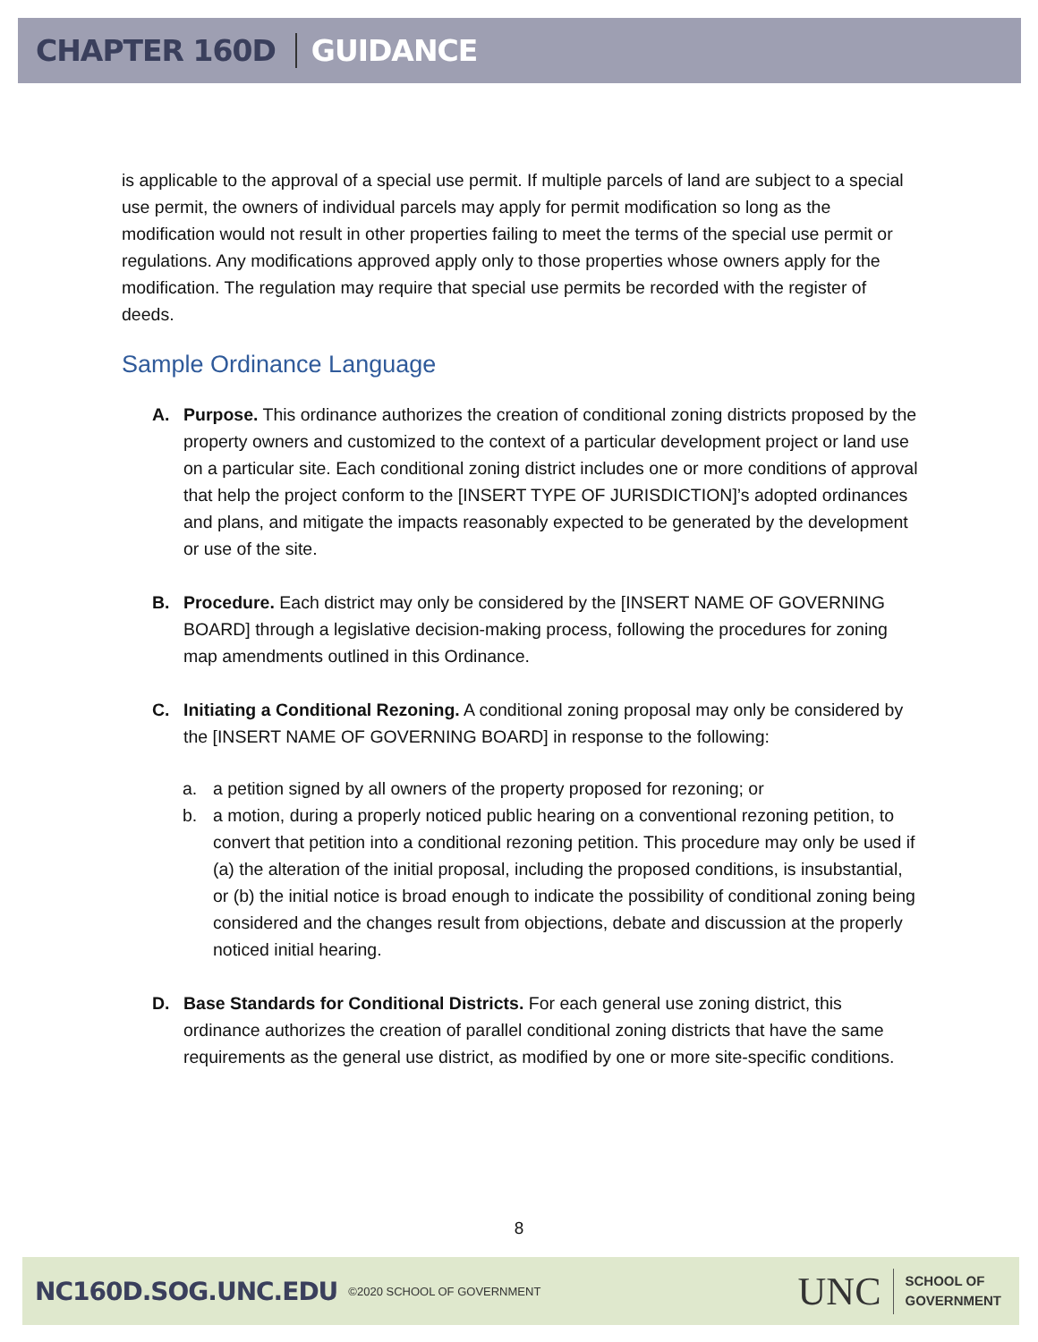CHAPTER 160D GUIDANCE
is applicable to the approval of a special use permit. If multiple parcels of land are subject to a special use permit, the owners of individual parcels may apply for permit modification so long as the modification would not result in other properties failing to meet the terms of the special use permit or regulations. Any modifications approved apply only to those properties whose owners apply for the modification. The regulation may require that special use permits be recorded with the register of deeds.
Sample Ordinance Language
A. Purpose. This ordinance authorizes the creation of conditional zoning districts proposed by the property owners and customized to the context of a particular development project or land use on a particular site. Each conditional zoning district includes one or more conditions of approval that help the project conform to the [INSERT TYPE OF JURISDICTION]’s adopted ordinances and plans, and mitigate the impacts reasonably expected to be generated by the development or use of the site.
B. Procedure. Each district may only be considered by the [INSERT NAME OF GOVERNING BOARD] through a legislative decision-making process, following the procedures for zoning map amendments outlined in this Ordinance.
C. Initiating a Conditional Rezoning. A conditional zoning proposal may only be considered by the [INSERT NAME OF GOVERNING BOARD] in response to the following:
a. a petition signed by all owners of the property proposed for rezoning; or
b. a motion, during a properly noticed public hearing on a conventional rezoning petition, to convert that petition into a conditional rezoning petition. This procedure may only be used if (a) the alteration of the initial proposal, including the proposed conditions, is insubstantial, or (b) the initial notice is broad enough to indicate the possibility of conditional zoning being considered and the changes result from objections, debate and discussion at the properly noticed initial hearing.
D. Base Standards for Conditional Districts. For each general use zoning district, this ordinance authorizes the creation of parallel conditional zoning districts that have the same requirements as the general use district, as modified by one or more site-specific conditions.
8
NC160D.SOG.UNC.EDU ©2020 SCHOOL OF GOVERNMENT UNC
SCHOOL OF
GOVERNMENT